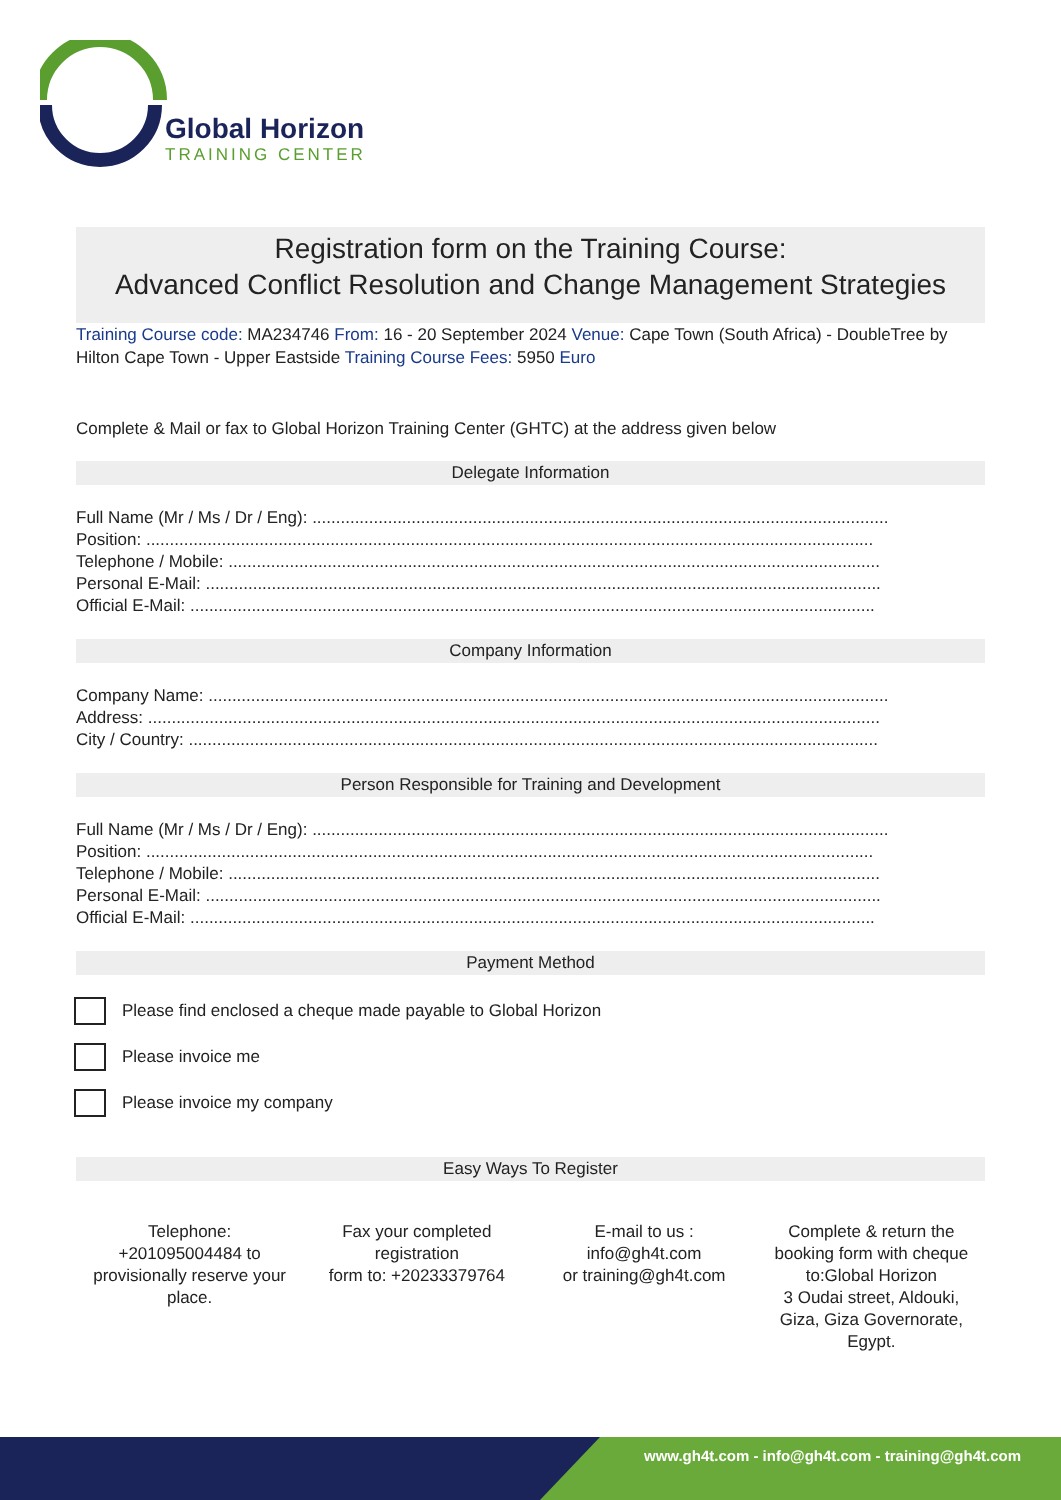Global Horizon
TRAINING CENTER
Registration form on the Training Course:
Advanced Conflict Resolution and Change Management Strategies
Training Course code: MA234746 From: 16 - 20 September 2024 Venue: Cape Town (South Africa) - DoubleTree by Hilton Cape Town - Upper Eastside Training Course Fees: 5950 Euro
Complete & Mail or fax to Global Horizon Training Center (GHTC) at the address given below
Delegate Information
Full Name (Mr / Ms / Dr / Eng): ..........................................................................................................................
Position: ..........................................................................................................................................................
Telephone / Mobile: ..........................................................................................................................................
Personal E-Mail: ...............................................................................................................................................
Official E-Mail: .................................................................................................................................................
Company Information
Company Name: ................................................................................................................................................
Address: ...........................................................................................................................................................
City / Country: ..................................................................................................................................................
Person Responsible for Training and Development
Full Name (Mr / Ms / Dr / Eng): ..........................................................................................................................
Position: ..........................................................................................................................................................
Telephone / Mobile: ..........................................................................................................................................
Personal E-Mail: ...............................................................................................................................................
Official E-Mail: .................................................................................................................................................
Payment Method
Please find enclosed a cheque made payable to Global Horizon
Please invoice me
Please invoice my company
Easy Ways To Register
Telephone:
+201095004484 to provisionally reserve your place.
Fax your completed registration
form to: +20233379764
E-mail to us :
info@gh4t.com
or training@gh4t.com
Complete & return the booking form with cheque to:Global Horizon
3 Oudai street, Aldouki, Giza, Giza Governorate, Egypt.
www.gh4t.com - info@gh4t.com - training@gh4t.com